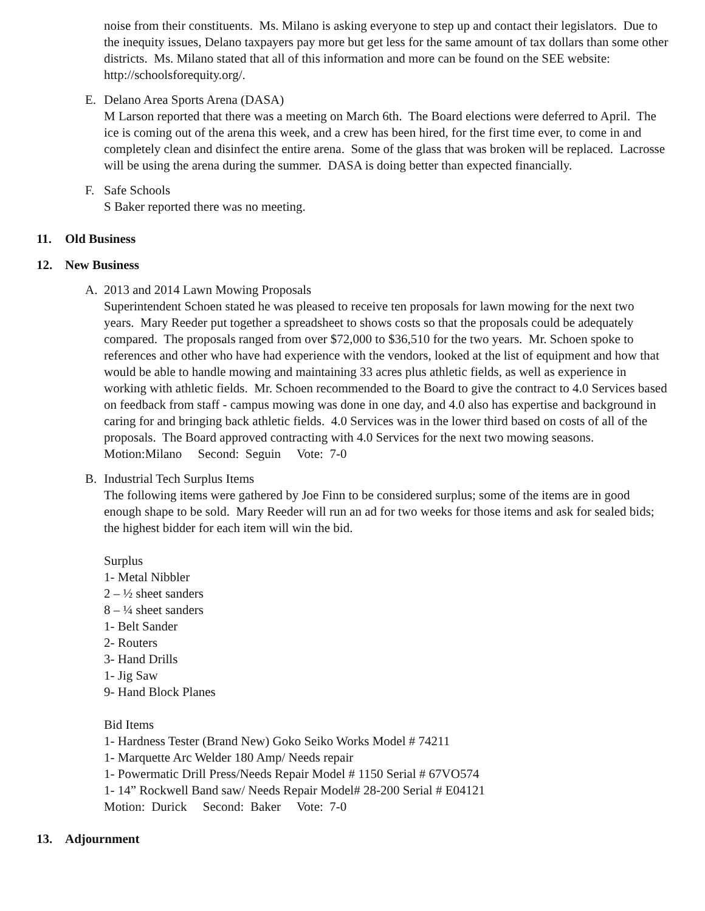noise from their constituents. Ms. Milano is asking everyone to step up and contact their legislators. Due to the inequity issues, Delano taxpayers pay more but get less for the same amount of tax dollars than some other districts. Ms. Milano stated that all of this information and more can be found on the SEE website: http://schoolsforequity.org/.
E. Delano Area Sports Arena (DASA)
M Larson reported that there was a meeting on March 6th. The Board elections were deferred to April. The ice is coming out of the arena this week, and a crew has been hired, for the first time ever, to come in and completely clean and disinfect the entire arena. Some of the glass that was broken will be replaced. Lacrosse will be using the arena during the summer. DASA is doing better than expected financially.
F. Safe Schools
S Baker reported there was no meeting.
11. Old Business
12. New Business
A. 2013 and 2014 Lawn Mowing Proposals
Superintendent Schoen stated he was pleased to receive ten proposals for lawn mowing for the next two years. Mary Reeder put together a spreadsheet to shows costs so that the proposals could be adequately compared. The proposals ranged from over $72,000 to $36,510 for the two years. Mr. Schoen spoke to references and other who have had experience with the vendors, looked at the list of equipment and how that would be able to handle mowing and maintaining 33 acres plus athletic fields, as well as experience in working with athletic fields. Mr. Schoen recommended to the Board to give the contract to 4.0 Services based on feedback from staff - campus mowing was done in one day, and 4.0 also has expertise and background in caring for and bringing back athletic fields. 4.0 Services was in the lower third based on costs of all of the proposals. The Board approved contracting with 4.0 Services for the next two mowing seasons.
Motion:Milano Second: Seguin Vote: 7-0
B. Industrial Tech Surplus Items
The following items were gathered by Joe Finn to be considered surplus; some of the items are in good enough shape to be sold. Mary Reeder will run an ad for two weeks for those items and ask for sealed bids; the highest bidder for each item will win the bid.
Surplus
1- Metal Nibbler
2 – ½ sheet sanders
8 – ¼ sheet sanders
1- Belt Sander
2- Routers
3- Hand Drills
1- Jig Saw
9- Hand Block Planes
Bid Items
1- Hardness Tester (Brand New) Goko Seiko Works Model # 74211
1- Marquette Arc Welder 180 Amp/ Needs repair
1- Powermatic Drill Press/Needs Repair Model # 1150 Serial # 67VO574
1- 14” Rockwell Band saw/ Needs Repair Model# 28-200 Serial # E04121
Motion: Durick Second: Baker Vote: 7-0
13. Adjournment